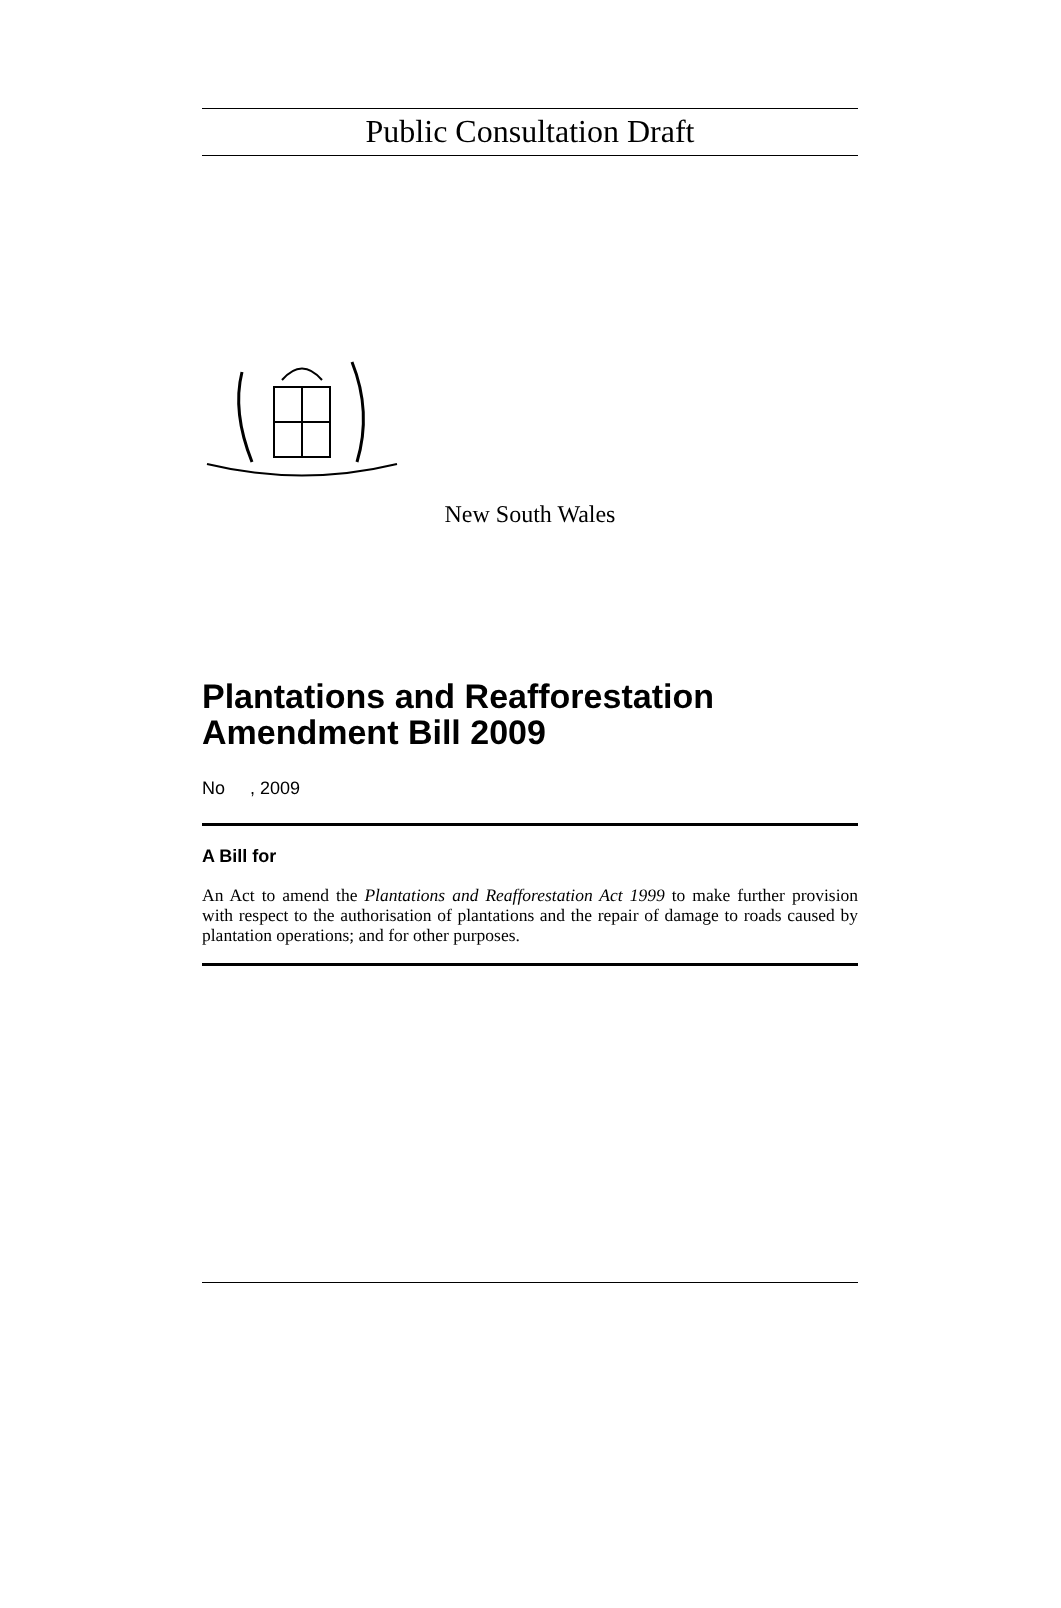Public Consultation Draft
New South Wales
Plantations and Reafforestation Amendment Bill 2009
No , 2009
A Bill for
An Act to amend the Plantations and Reafforestation Act 1999 to make further provision with respect to the authorisation of plantations and the repair of damage to roads caused by plantation operations; and for other purposes.